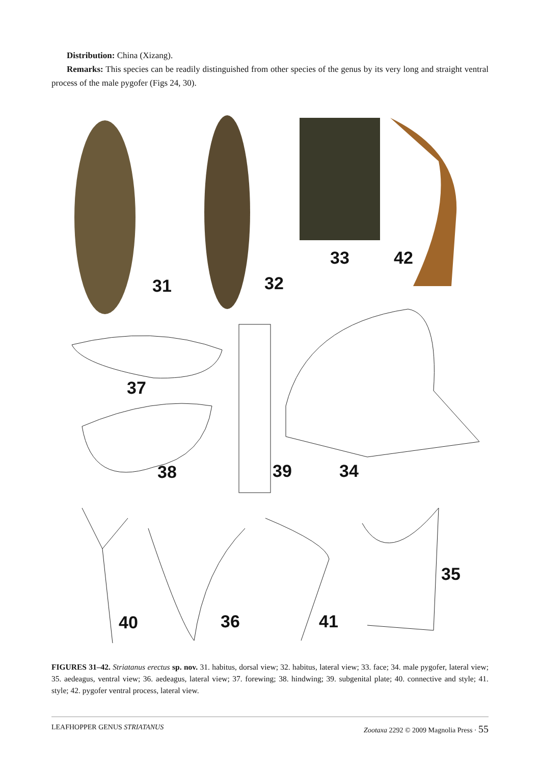Distribution: China (Xizang).
Remarks: This species can be readily distinguished from other species of the genus by its very long and straight ventral process of the male pygofer (Figs 24, 30).
31 32
33 42
37
38 39 34
35
40 36 41
FIGURES 31–42. Striatanus erectus sp. nov. 31. habitus, dorsal view; 32. habitus, lateral view; 33. face; 34. male pygofer, lateral view; 35. aedeagus, ventral view; 36. aedeagus, lateral view; 37. forewing; 38. hindwing; 39. subgenital plate; 40. connective and style; 41. style; 42. pygofer ventral process, lateral view.
LEAFHOPPER GENUS STRIATANUS Zootaxa 2292 © 2009 Magnolia Press · 55